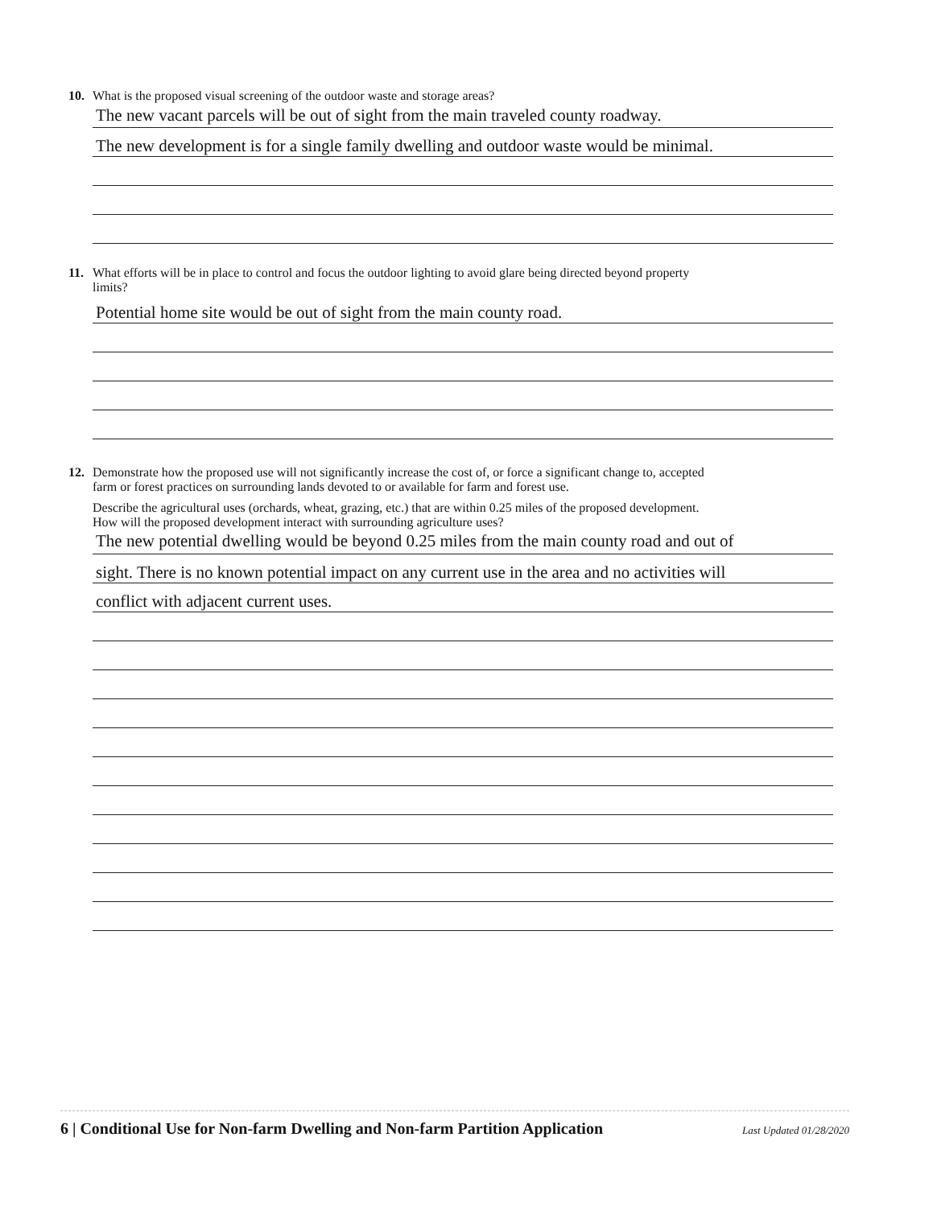10. What is the proposed visual screening of the outdoor waste and storage areas?
The new vacant parcels will be out of sight from the main traveled county roadway.
The new development is for a single family dwelling and outdoor waste would be minimal.
11. What efforts will be in place to control and focus the outdoor lighting to avoid glare being directed beyond property
limits?
Potential home site would be out of sight from the main county road.
12. Demonstrate how the proposed use will not significantly increase the cost of, or force a significant change to, accepted
farm or forest practices on surrounding lands devoted to or available for farm and forest use.
Describe the agricultural uses (orchards, wheat, grazing, etc.) that are within 0.25 miles of the proposed development.
How will the proposed development interact with surrounding agriculture uses?
The new potential dwelling would be beyond 0.25 miles from the main county road and out of
sight. There is no known potential impact on any current use in the area and no activities will
conflict with adjacent current uses.
6 | Conditional Use for Non-farm Dwelling and Non-farm Partition Application Last Updated 01/28/2020